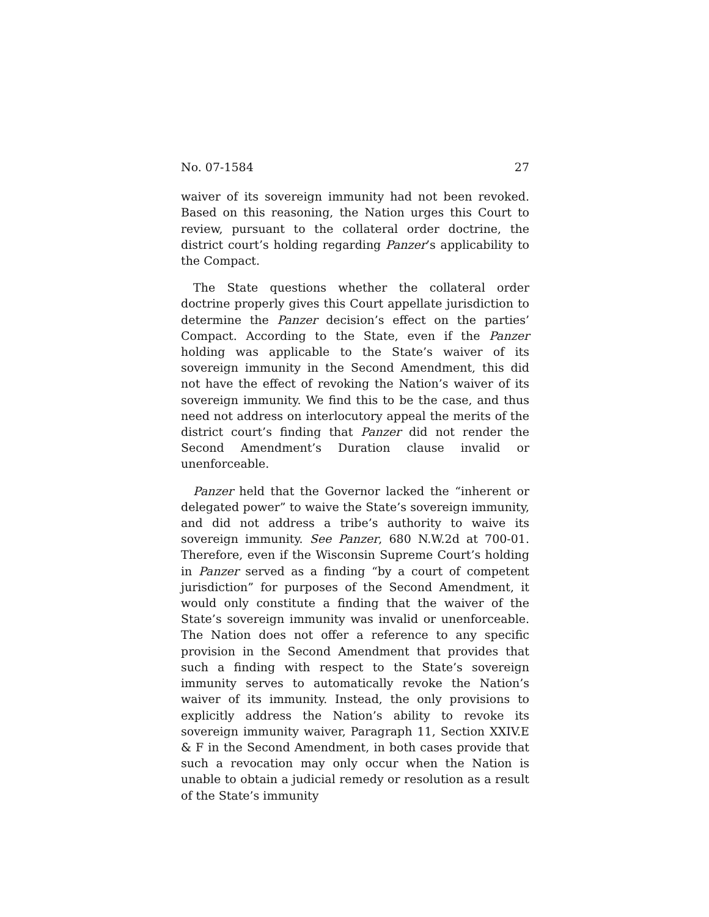No. 07-1584 27
waiver of its sovereign immunity had not been revoked. Based on this reasoning, the Nation urges this Court to review, pursuant to the collateral order doctrine, the district court’s holding regarding Panzer’s applicability to the Compact.
The State questions whether the collateral order doctrine properly gives this Court appellate jurisdiction to determine the Panzer decision’s effect on the parties’ Compact. According to the State, even if the Panzer holding was applicable to the State’s waiver of its sovereign immunity in the Second Amendment, this did not have the effect of revoking the Nation’s waiver of its sovereign immunity. We find this to be the case, and thus need not address on interlocutory appeal the merits of the district court’s finding that Panzer did not render the Second Amendment’s Duration clause invalid or unenforceable.
Panzer held that the Governor lacked the “inherent or delegated power” to waive the State’s sovereign immunity, and did not address a tribe’s authority to waive its sovereign immunity. See Panzer, 680 N.W.2d at 700-01. Therefore, even if the Wisconsin Supreme Court’s holding in Panzer served as a finding “by a court of competent jurisdiction” for purposes of the Second Amendment, it would only constitute a finding that the waiver of the State’s sovereign immunity was invalid or unenforceable. The Nation does not offer a reference to any specific provision in the Second Amendment that provides that such a finding with respect to the State’s sovereign immunity serves to automatically revoke the Nation’s waiver of its immunity. Instead, the only provisions to explicitly address the Nation’s ability to revoke its sovereign immunity waiver, Paragraph 11, Section XXIV.E & F in the Second Amendment, in both cases provide that such a revocation may only occur when the Nation is unable to obtain a judicial remedy or resolution as a result of the State’s immunity